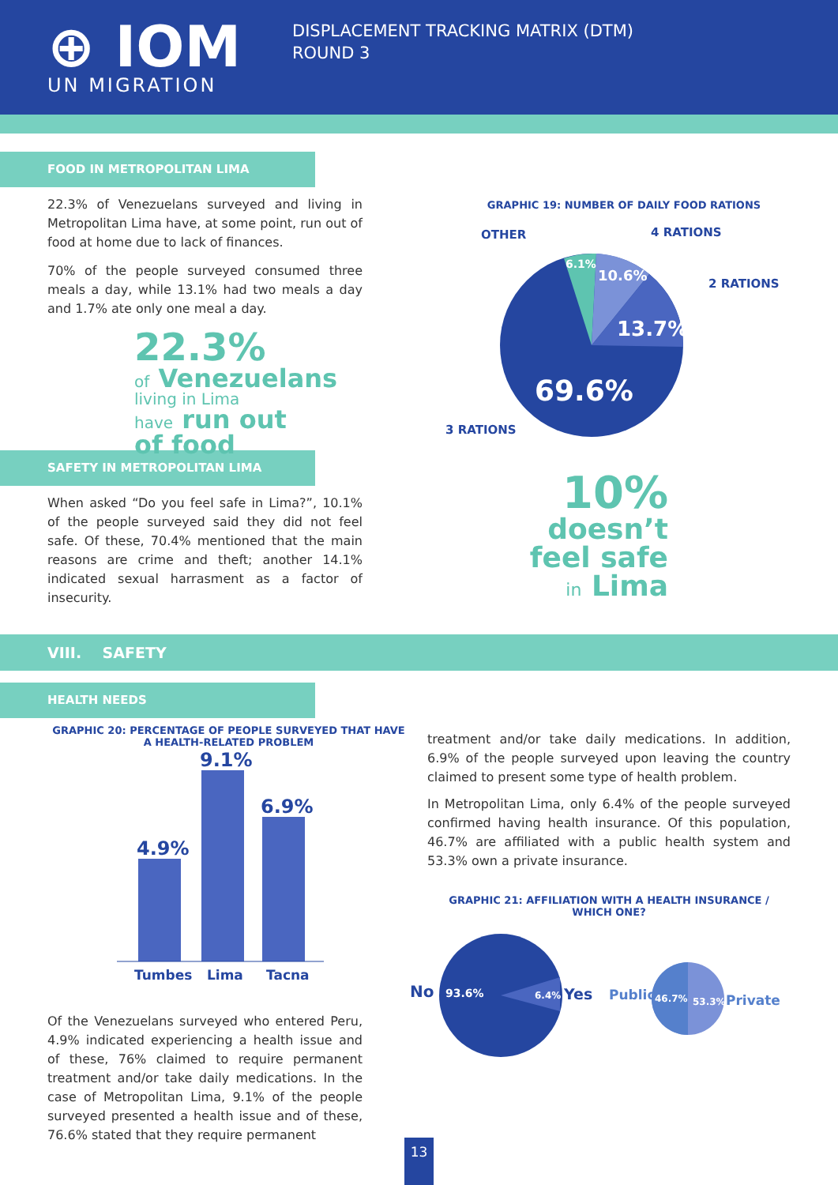⊕ IOM
UN MIGRATION
DISPLACEMENT TRACKING MATRIX (DTM)
ROUND 3
FOOD IN METROPOLITAN LIMA
22.3% of Venezuelans surveyed and living in Metropolitan Lima have, at some point, run out of food at home due to lack of finances.
70% of the people surveyed consumed three meals a day, while 13.1% had two meals a day and 1.7% ate only one meal a day.
22.3%
of Venezuelans
living in Lima
have run out
of food
SAFETY IN METROPOLITAN LIMA
When asked “Do you feel safe in Lima?”, 10.1% of the people surveyed said they did not feel safe. Of these, 70.4% mentioned that the main reasons are crime and theft; another 14.1% indicated sexual harrasment as a factor of insecurity.
GRAPHIC 19: NUMBER OF DAILY FOOD RATIONS
OTHER
4 RATIONS
2 RATIONS
3 RATIONS
6.1%
10.6%
13.7%
69.6%
10%
doesn’t
feel safe
in Lima
VIII. SAFETY
HEALTH NEEDS
GRAPHIC 20: PERCENTAGE OF PEOPLE SURVEYED THAT HAVE A HEALTH-RELATED PROBLEM
4.9%
9.1%
6.9%
Tumbes
Lima
Tacna
Of the Venezuelans surveyed who entered Peru, 4.9% indicated experiencing a health issue and of these, 76% claimed to require permanent treatment and/or take daily medications. In the case of Metropolitan Lima, 9.1% of the people surveyed presented a health issue and of these, 76.6% stated that they require permanent
treatment and/or take daily medications. In addition, 6.9% of the people surveyed upon leaving the country claimed to present some type of health problem.
In Metropolitan Lima, only 6.4% of the people surveyed confirmed having health insurance. Of this population, 46.7% are affiliated with a public health system and 53.3% own a private insurance.
GRAPHIC 21: AFFILIATION WITH A HEALTH INSURANCE / WHICH ONE?
No
93.6%
6.4%
Yes
Public
46.7%
53.3%
Private
13